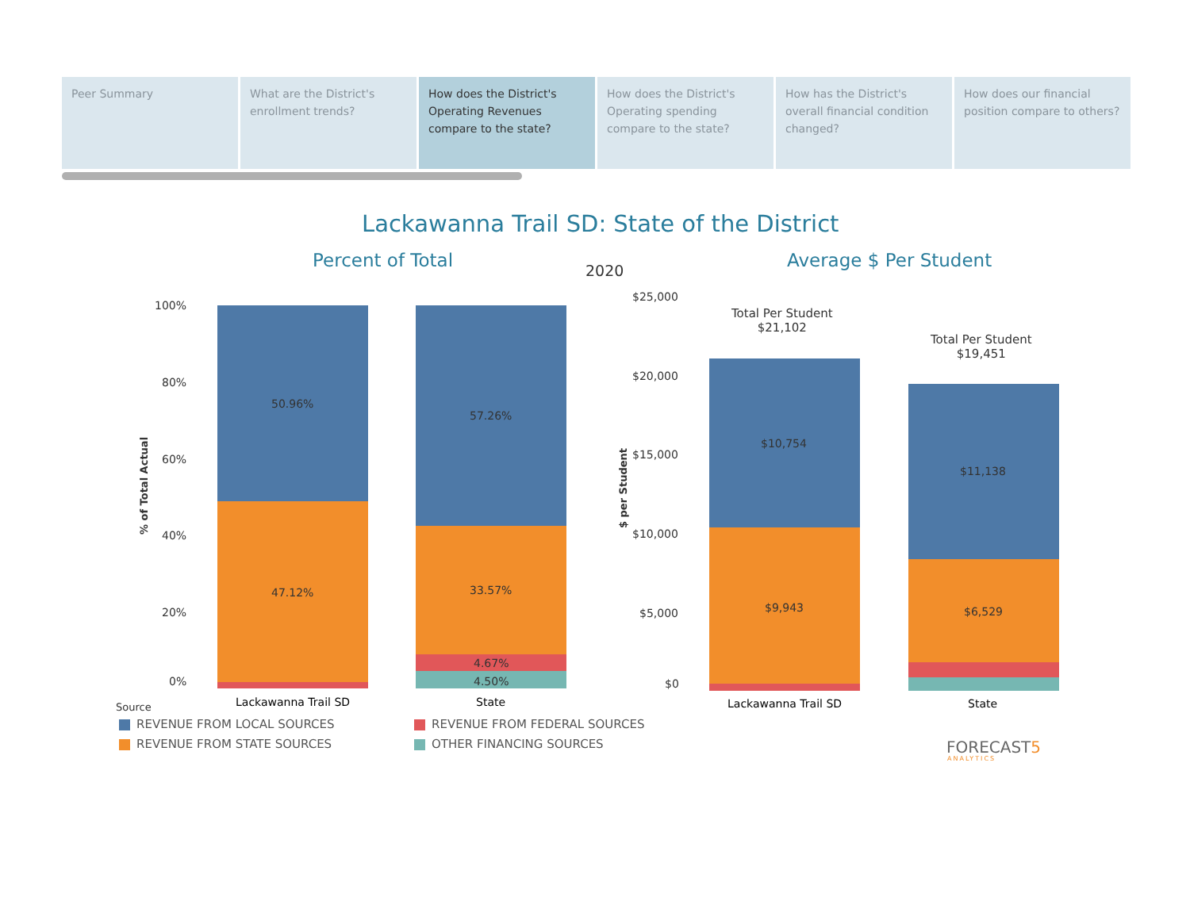Peer Summary What are the District's
enrollment trends?
How does the District's
Operating Revenues
compare to the state?
How does the District's
Operating spending
compare to the state?
How has the District's
overall financial condition
changed?
How does our financial
position compare to others?
Lackawanna Trail SD: State of the District
Percent of Total 2020 Average $ Per Student
100%
80%
60%
40%
20%
0%
% of Total Actual
50.96%
47.12%
57.26%
33.57%
4.67%
4.50%
Lackawanna Trail SD State
$25,000
$20,000
$15,000
$10,000
$5,000
$0
$ per Student
Total Per Student
$21,102
Total Per Student
$19,451
$10,754
$9,943
$11,138
$6,529
Lackawanna Trail SD State
Source
REVENUE FROM LOCAL SOURCES
REVENUE FROM STATE SOURCES
REVENUE FROM FEDERAL SOURCES
OTHER FINANCING SOURCES FORECAST5
ANALYTICS